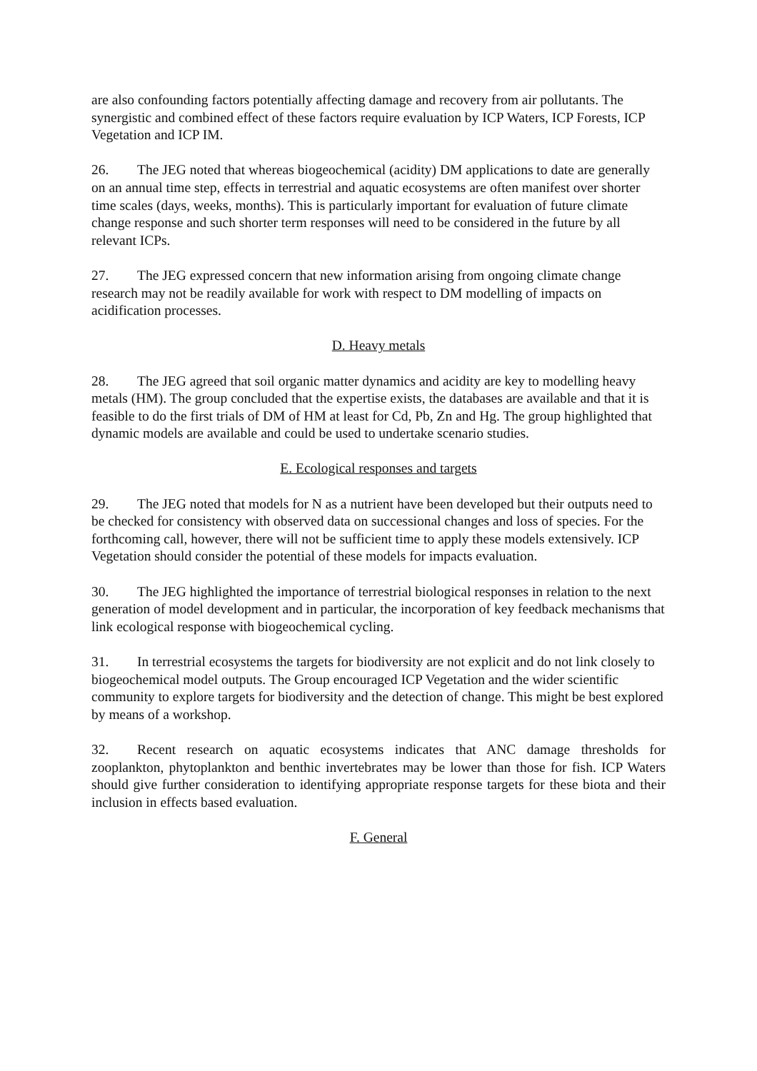are also confounding factors potentially affecting damage and recovery from air pollutants. The synergistic and combined effect of these factors require evaluation by ICP Waters, ICP Forests, ICP Vegetation and ICP IM.
26. The JEG noted that whereas biogeochemical (acidity) DM applications to date are generally on an annual time step, effects in terrestrial and aquatic ecosystems are often manifest over shorter time scales (days, weeks, months). This is particularly important for evaluation of future climate change response and such shorter term responses will need to be considered in the future by all relevant ICPs.
27. The JEG expressed concern that new information arising from ongoing climate change research may not be readily available for work with respect to DM modelling of impacts on acidification processes.
D. Heavy metals
28. The JEG agreed that soil organic matter dynamics and acidity are key to modelling heavy metals (HM). The group concluded that the expertise exists, the databases are available and that it is feasible to do the first trials of DM of HM at least for Cd, Pb, Zn and Hg. The group highlighted that dynamic models are available and could be used to undertake scenario studies.
E. Ecological responses and targets
29. The JEG noted that models for N as a nutrient have been developed but their outputs need to be checked for consistency with observed data on successional changes and loss of species. For the forthcoming call, however, there will not be sufficient time to apply these models extensively. ICP Vegetation should consider the potential of these models for impacts evaluation.
30. The JEG highlighted the importance of terrestrial biological responses in relation to the next generation of model development and in particular, the incorporation of key feedback mechanisms that link ecological response with biogeochemical cycling.
31. In terrestrial ecosystems the targets for biodiversity are not explicit and do not link closely to biogeochemical model outputs. The Group encouraged ICP Vegetation and the wider scientific community to explore targets for biodiversity and the detection of change. This might be best explored by means of a workshop.
32. Recent research on aquatic ecosystems indicates that ANC damage thresholds for zooplankton, phytoplankton and benthic invertebrates may be lower than those for fish. ICP Waters should give further consideration to identifying appropriate response targets for these biota and their inclusion in effects based evaluation.
F. General